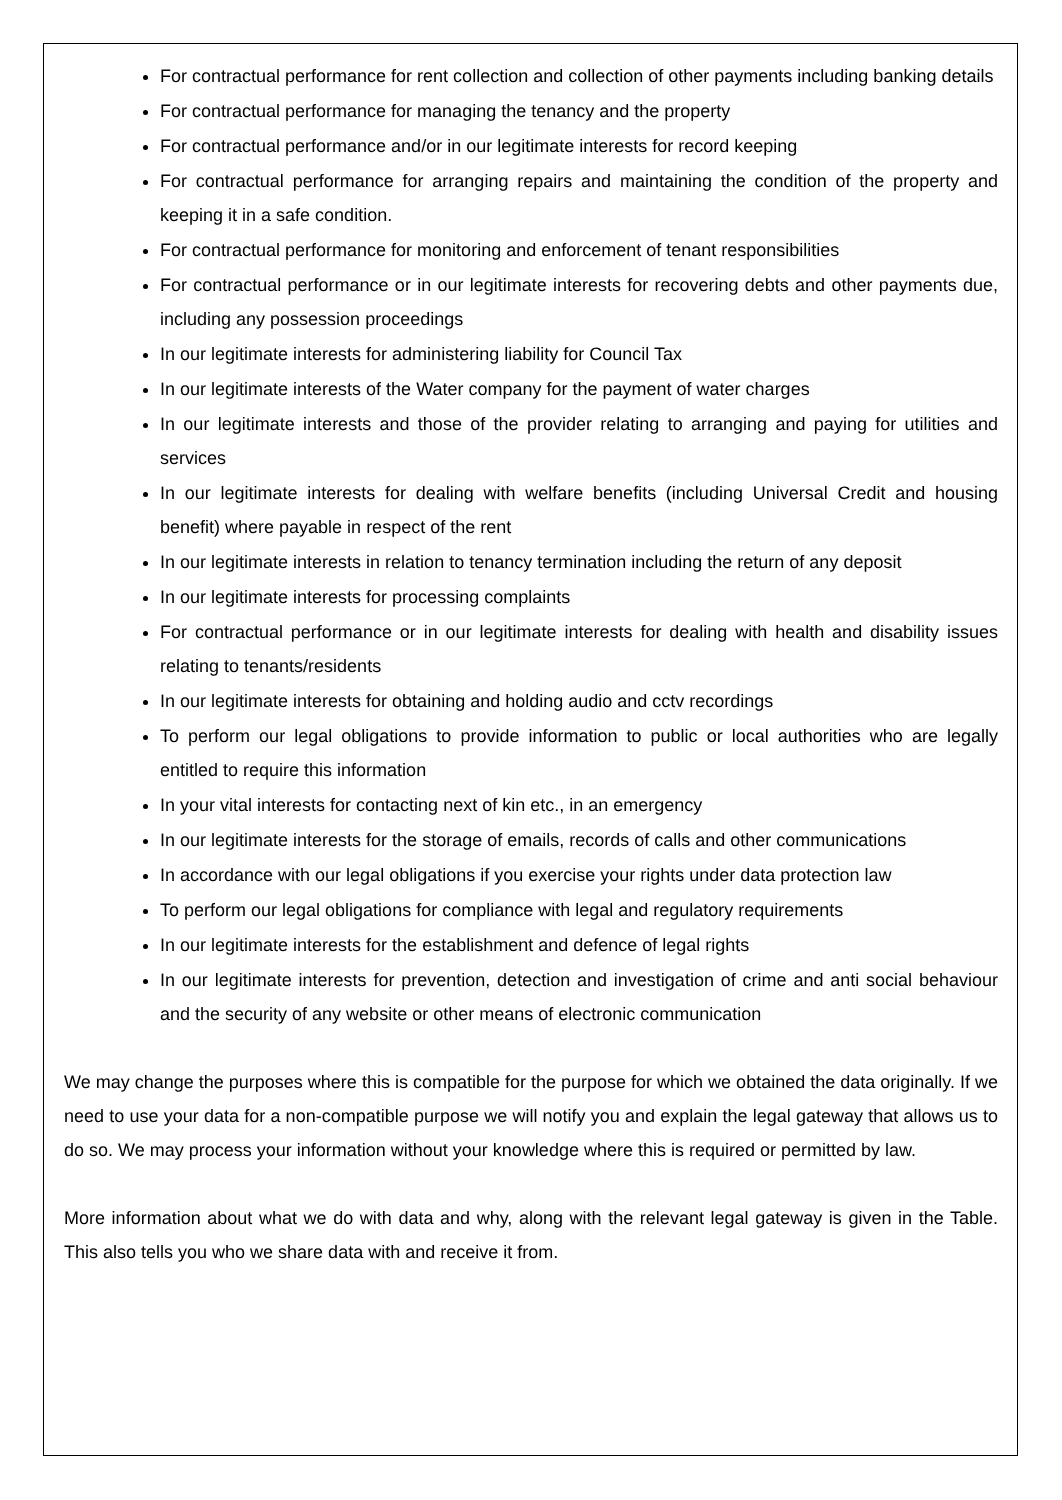For contractual performance for rent collection and collection of other payments including banking details
For contractual performance for managing the tenancy and the property
For contractual performance and/or in our legitimate interests for record keeping
For contractual performance for arranging repairs and maintaining the condition of the property and keeping it in a safe condition.
For contractual performance for monitoring and enforcement of tenant responsibilities
For contractual performance or in our legitimate interests for recovering debts and other payments due, including any possession proceedings
In our legitimate interests for administering liability for Council Tax
In our legitimate interests of the Water company for the payment of water charges
In our legitimate interests and those of the provider relating to arranging and paying for utilities and services
In our legitimate interests for dealing with welfare benefits (including Universal Credit and housing benefit) where payable in respect of the rent
In our legitimate interests in relation to tenancy termination including the return of any deposit
In our legitimate interests for processing complaints
For contractual performance or in our legitimate interests for dealing with health and disability issues relating to tenants/residents
In our legitimate interests for obtaining and holding audio and cctv recordings
To perform our legal obligations to provide information to public or local authorities who are legally entitled to require this information
In your vital interests for contacting next of kin etc., in an emergency
In our legitimate interests for the storage of emails, records of calls and other communications
In accordance with our legal obligations if you exercise your rights under data protection law
To perform our legal obligations for compliance with legal and regulatory requirements
In our legitimate interests for the establishment and defence of legal rights
In our legitimate interests for prevention, detection and investigation of crime and anti social behaviour and the security of any website or other means of electronic communication
We may change the purposes where this is compatible for the purpose for which we obtained the data originally. If we need to use your data for a non-compatible purpose we will notify you and explain the legal gateway that allows us to do so. We may process your information without your knowledge where this is required or permitted by law.
More information about what we do with data and why, along with the relevant legal gateway is given in the Table. This also tells you who we share data with and receive it from.